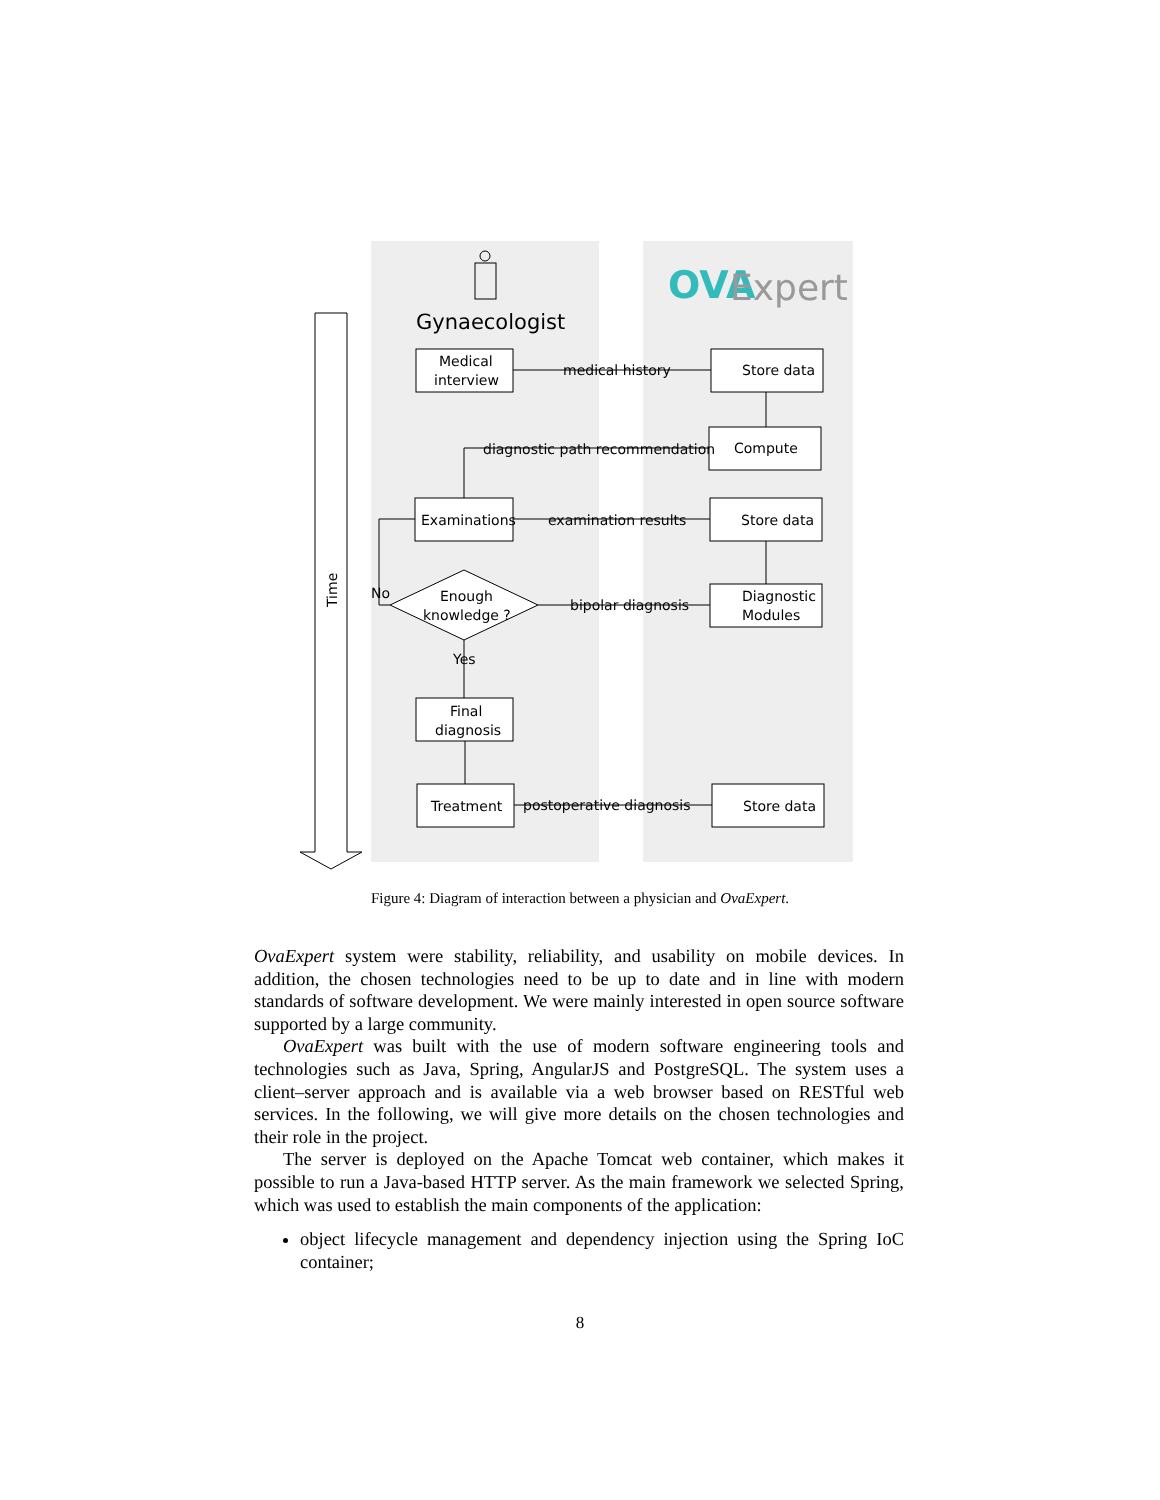Time
Gynaecologist
OVA
Expert
Medical
interview
medical history
Store data
Compute
diagnostic path recommendation
Examinations
examination results
Store data
Enough
knowledge ?
bipolar diagnosis
Diagnostic
Modules
No
Yes
Final
diagnosis
Treatment
postoperative diagnosis
Store data
Figure 4: Diagram of interaction between a physician and OvaExpert.
OvaExpert system were stability, reliability, and usability on mobile devices. In addition, the chosen technologies need to be up to date and in line with modern standards of software development. We were mainly interested in open source software supported by a large community.
OvaExpert was built with the use of modern software engineering tools and technologies such as Java, Spring, AngularJS and PostgreSQL. The system uses a client–server approach and is available via a web browser based on RESTful web services. In the following, we will give more details on the chosen technologies and their role in the project.
The server is deployed on the Apache Tomcat web container, which makes it possible to run a Java-based HTTP server. As the main framework we selected Spring, which was used to establish the main components of the application:
object lifecycle management and dependency injection using the Spring IoC container;
8